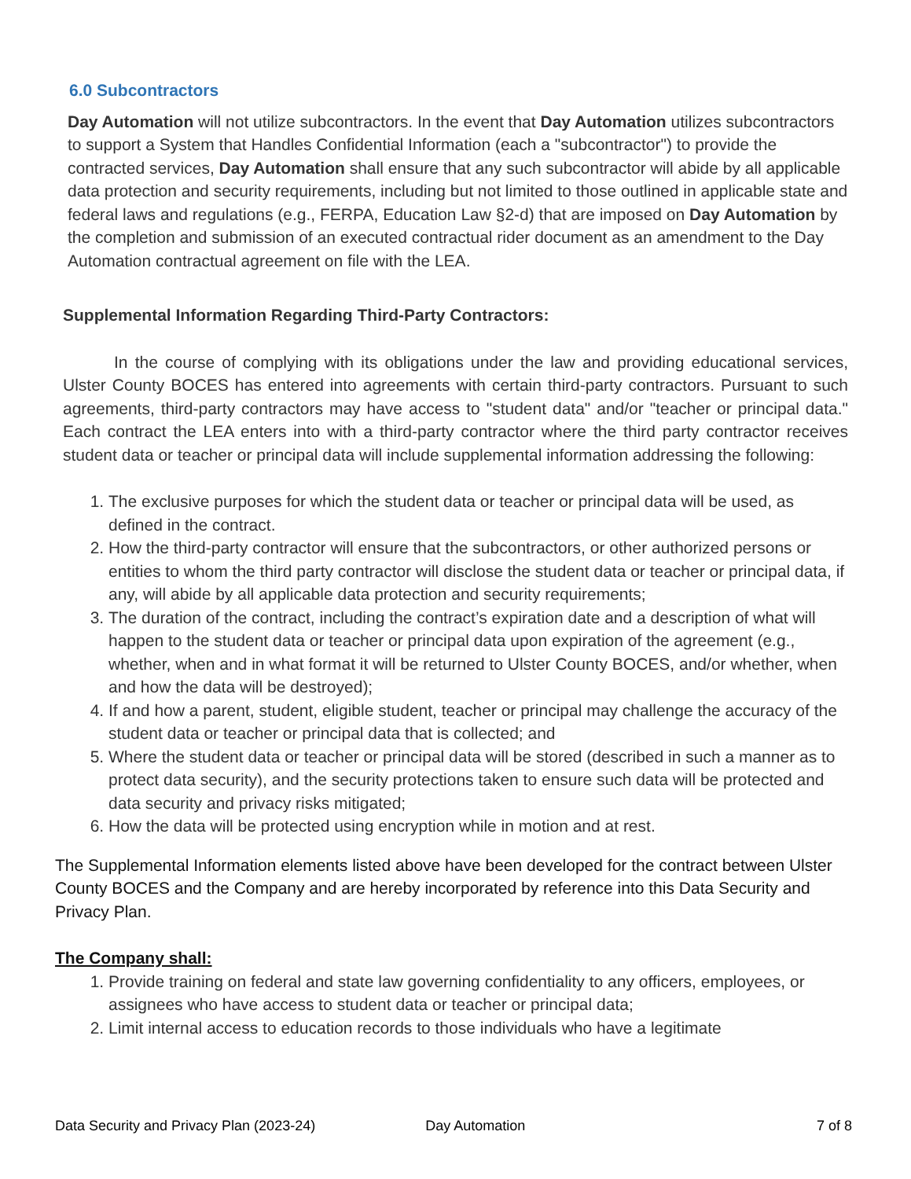6.0 Subcontractors
Day Automation will not utilize subcontractors. In the event that Day Automation utilizes subcontractors to support a System that Handles Confidential Information (each a "subcontractor") to provide the contracted services, Day Automation shall ensure that any such subcontractor will abide by all applicable data protection and security requirements, including but not limited to those outlined in applicable state and federal laws and regulations (e.g., FERPA, Education Law §2-d) that are imposed on Day Automation by the completion and submission of an executed contractual rider document as an amendment to the Day Automation contractual agreement on file with the LEA.
Supplemental Information Regarding Third-Party Contractors:
In the course of complying with its obligations under the law and providing educational services, Ulster County BOCES has entered into agreements with certain third-party contractors. Pursuant to such agreements, third-party contractors may have access to "student data" and/or "teacher or principal data." Each contract the LEA enters into with a third-party contractor where the third party contractor receives student data or teacher or principal data will include supplemental information addressing the following:
1. The exclusive purposes for which the student data or teacher or principal data will be used, as defined in the contract.
2. How the third-party contractor will ensure that the subcontractors, or other authorized persons or entities to whom the third party contractor will disclose the student data or teacher or principal data, if any, will abide by all applicable data protection and security requirements;
3. The duration of the contract, including the contract’s expiration date and a description of what will happen to the student data or teacher or principal data upon expiration of the agreement (e.g., whether, when and in what format it will be returned to Ulster County BOCES, and/or whether, when and how the data will be destroyed);
4. If and how a parent, student, eligible student, teacher or principal may challenge the accuracy of the student data or teacher or principal data that is collected; and
5. Where the student data or teacher or principal data will be stored (described in such a manner as to protect data security), and the security protections taken to ensure such data will be protected and data security and privacy risks mitigated;
6. How the data will be protected using encryption while in motion and at rest.
The Supplemental Information elements listed above have been developed for the contract between Ulster County BOCES and the Company and are hereby incorporated by reference into this Data Security and Privacy Plan.
The Company shall:
1. Provide training on federal and state law governing confidentiality to any officers, employees, or assignees who have access to student data or teacher or principal data;
2. Limit internal access to education records to those individuals who have a legitimate
Data Security and Privacy Plan (2023-24) Day Automation 7 of 8